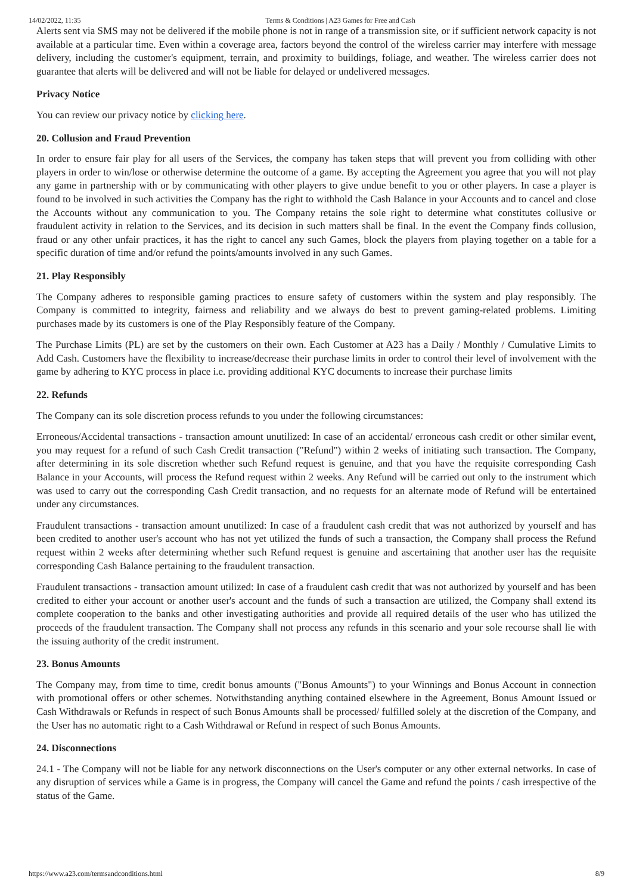14/02/2022, 11:35 Terms & Conditions | A23 Games for Free and Cash
Alerts sent via SMS may not be delivered if the mobile phone is not in range of a transmission site, or if sufficient network capacity is not available at a particular time. Even within a coverage area, factors beyond the control of the wireless carrier may interfere with message delivery, including the customer's equipment, terrain, and proximity to buildings, foliage, and weather. The wireless carrier does not guarantee that alerts will be delivered and will not be liable for delayed or undelivered messages.
Privacy Notice
You can review our privacy notice by clicking here.
20. Collusion and Fraud Prevention
In order to ensure fair play for all users of the Services, the company has taken steps that will prevent you from colliding with other players in order to win/lose or otherwise determine the outcome of a game. By accepting the Agreement you agree that you will not play any game in partnership with or by communicating with other players to give undue benefit to you or other players. In case a player is found to be involved in such activities the Company has the right to withhold the Cash Balance in your Accounts and to cancel and close the Accounts without any communication to you. The Company retains the sole right to determine what constitutes collusive or fraudulent activity in relation to the Services, and its decision in such matters shall be final. In the event the Company finds collusion, fraud or any other unfair practices, it has the right to cancel any such Games, block the players from playing together on a table for a specific duration of time and/or refund the points/amounts involved in any such Games.
21. Play Responsibly
The Company adheres to responsible gaming practices to ensure safety of customers within the system and play responsibly. The Company is committed to integrity, fairness and reliability and we always do best to prevent gaming-related problems. Limiting purchases made by its customers is one of the Play Responsibly feature of the Company.
The Purchase Limits (PL) are set by the customers on their own. Each Customer at A23 has a Daily / Monthly / Cumulative Limits to Add Cash. Customers have the flexibility to increase/decrease their purchase limits in order to control their level of involvement with the game by adhering to KYC process in place i.e. providing additional KYC documents to increase their purchase limits
22. Refunds
The Company can its sole discretion process refunds to you under the following circumstances:
Erroneous/Accidental transactions - transaction amount unutilized: In case of an accidental/ erroneous cash credit or other similar event, you may request for a refund of such Cash Credit transaction ("Refund") within 2 weeks of initiating such transaction. The Company, after determining in its sole discretion whether such Refund request is genuine, and that you have the requisite corresponding Cash Balance in your Accounts, will process the Refund request within 2 weeks. Any Refund will be carried out only to the instrument which was used to carry out the corresponding Cash Credit transaction, and no requests for an alternate mode of Refund will be entertained under any circumstances.
Fraudulent transactions - transaction amount unutilized: In case of a fraudulent cash credit that was not authorized by yourself and has been credited to another user's account who has not yet utilized the funds of such a transaction, the Company shall process the Refund request within 2 weeks after determining whether such Refund request is genuine and ascertaining that another user has the requisite corresponding Cash Balance pertaining to the fraudulent transaction.
Fraudulent transactions - transaction amount utilized: In case of a fraudulent cash credit that was not authorized by yourself and has been credited to either your account or another user's account and the funds of such a transaction are utilized, the Company shall extend its complete cooperation to the banks and other investigating authorities and provide all required details of the user who has utilized the proceeds of the fraudulent transaction. The Company shall not process any refunds in this scenario and your sole recourse shall lie with the issuing authority of the credit instrument.
23. Bonus Amounts
The Company may, from time to time, credit bonus amounts ("Bonus Amounts") to your Winnings and Bonus Account in connection with promotional offers or other schemes. Notwithstanding anything contained elsewhere in the Agreement, Bonus Amount Issued or Cash Withdrawals or Refunds in respect of such Bonus Amounts shall be processed/ fulfilled solely at the discretion of the Company, and the User has no automatic right to a Cash Withdrawal or Refund in respect of such Bonus Amounts.
24. Disconnections
24.1 - The Company will not be liable for any network disconnections on the User's computer or any other external networks. In case of any disruption of services while a Game is in progress, the Company will cancel the Game and refund the points / cash irrespective of the status of the Game.
https://www.a23.com/termsandconditions.html 8/9